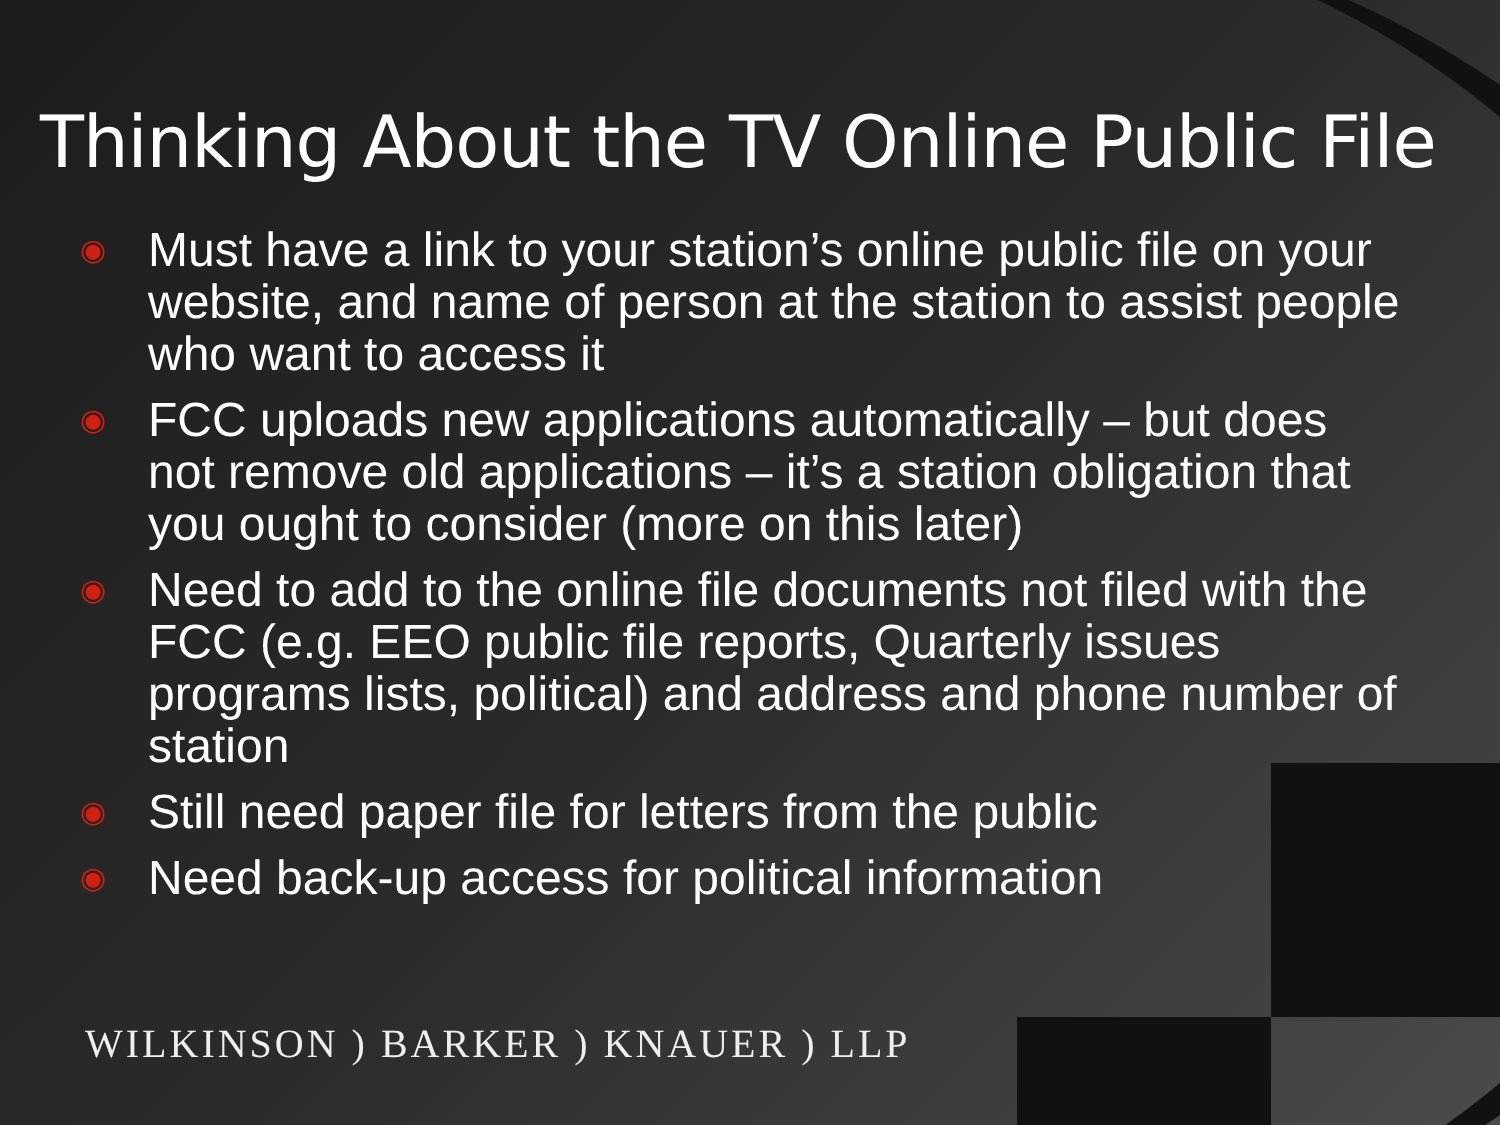Thinking About the TV Online Public File
◉ Must have a link to your station’s online public file on your website, and name of person at the station to assist people who want to access it
◉ FCC uploads new applications automatically – but does not remove old applications – it’s a station obligation that you ought to consider (more on this later)
◉ Need to add to the online file documents not filed with the FCC (e.g. EEO public file reports, Quarterly issues programs lists, political) and address and phone number of station
◉ Still need paper file for letters from the public
◉ Need back-up access for political information
WILKINSON ) BARKER ) KNAUER ) LLP